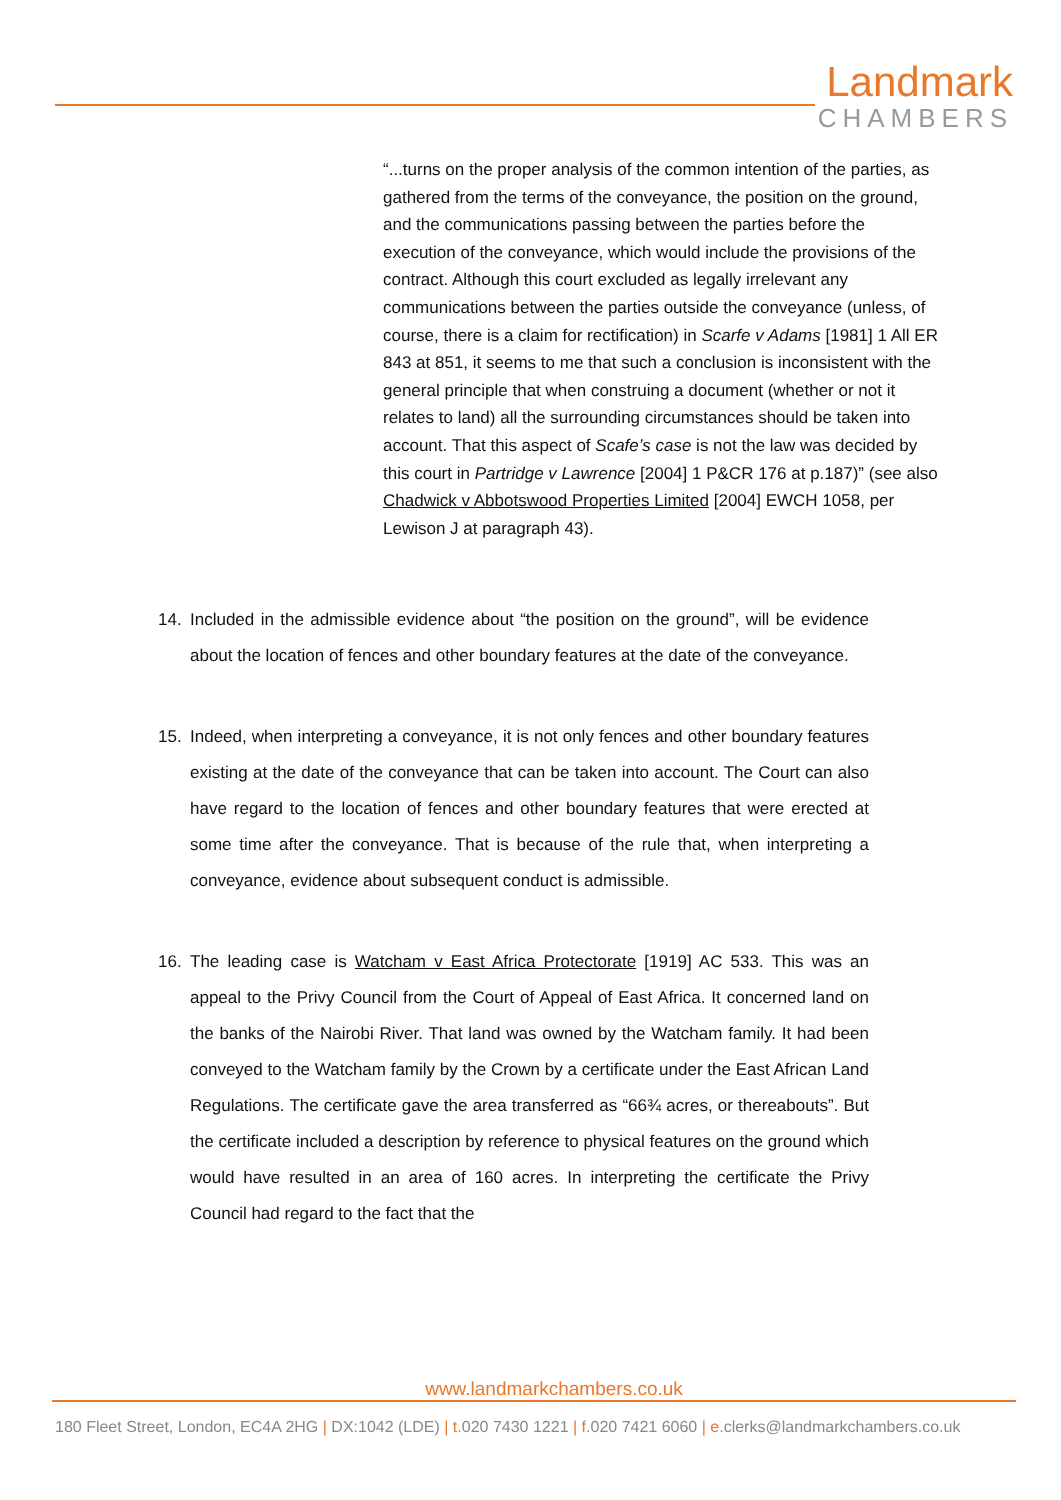Landmark
CHAMBERS
“...turns on the proper analysis of the common intention of the parties, as gathered from the terms of the conveyance, the position on the ground, and the communications passing between the parties before the execution of the conveyance, which would include the provisions of the contract. Although this court excluded as legally irrelevant any communications between the parties outside the conveyance (unless, of course, there is a claim for rectification) in Scarfe v Adams [1981] 1 All ER 843 at 851, it seems to me that such a conclusion is inconsistent with the general principle that when construing a document (whether or not it relates to land) all the surrounding circumstances should be taken into account. That this aspect of Scafe’s case is not the law was decided by this court in Partridge v Lawrence [2004] 1 P&CR 176 at p.187)” (see also Chadwick v Abbotswood Properties Limited [2004] EWCH 1058, per Lewison J at paragraph 43).
14. Included in the admissible evidence about “the position on the ground”, will be evidence about the location of fences and other boundary features at the date of the conveyance.
15. Indeed, when interpreting a conveyance, it is not only fences and other boundary features existing at the date of the conveyance that can be taken into account. The Court can also have regard to the location of fences and other boundary features that were erected at some time after the conveyance. That is because of the rule that, when interpreting a conveyance, evidence about subsequent conduct is admissible.
16. The leading case is Watcham v East Africa Protectorate [1919] AC 533. This was an appeal to the Privy Council from the Court of Appeal of East Africa. It concerned land on the banks of the Nairobi River. That land was owned by the Watcham family. It had been conveyed to the Watcham family by the Crown by a certificate under the East African Land Regulations. The certificate gave the area transferred as “66¾ acres, or thereabouts”. But the certificate included a description by reference to physical features on the ground which would have resulted in an area of 160 acres. In interpreting the certificate the Privy Council had regard to the fact that the
www.landmarkchambers.co.uk
180 Fleet Street, London, EC4A 2HG | DX:1042 (LDE) | t. 020 7430 1221 | f. 020 7421 6060 | e. clerks@landmarkchambers.co.uk